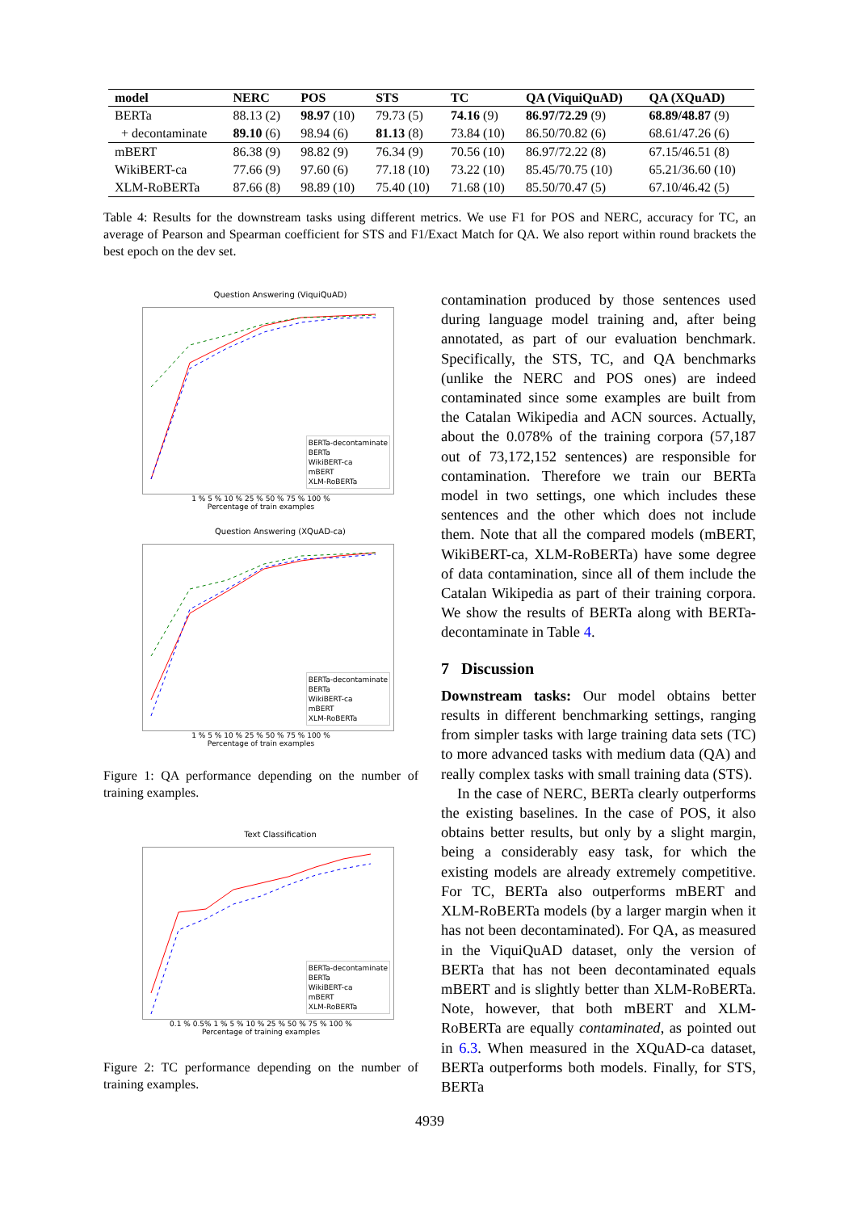| model | NERC | POS | STS | TC | QA (ViquiQuAD) | QA (XQuAD) |
| --- | --- | --- | --- | --- | --- | --- |
| BERTa | 88.13 (2) | 98.97 (10) | 79.73 (5) | 74.16 (9) | 86.97/72.29 (9) | 68.89/48.87 (9) |
| + decontaminate | 89.10 (6) | 98.94 (6) | 81.13 (8) | 73.84 (10) | 86.50/70.82 (6) | 68.61/47.26 (6) |
| mBERT | 86.38 (9) | 98.82 (9) | 76.34 (9) | 70.56 (10) | 86.97/72.22 (8) | 67.15/46.51 (8) |
| WikiBERT-ca | 77.66 (9) | 97.60 (6) | 77.18 (10) | 73.22 (10) | 85.45/70.75 (10) | 65.21/36.60 (10) |
| XLM-RoBERTa | 87.66 (8) | 98.89 (10) | 75.40 (10) | 71.68 (10) | 85.50/70.47 (5) | 67.10/46.42 (5) |
Table 4: Results for the downstream tasks using different metrics. We use F1 for POS and NERC, accuracy for TC, an average of Pearson and Spearman coefficient for STS and F1/Exact Match for QA. We also report within round brackets the best epoch on the dev set.
Question Answering (ViquiQuAD)
BERTa-decontaminate
BERTa
WikiBERT-ca
mBERT
XLM-RoBERTa
1 % 5 % 10 % 25 % 50 % 75 % 100 %
Percentage of train examples
Question Answering (XQuAD-ca)
BERTa-decontaminate
BERTa
WikiBERT-ca
mBERT
XLM-RoBERTa
1 % 5 % 10 % 25 % 50 % 75 % 100 %
Percentage of train examples
Figure 1: QA performance depending on the number of training examples.
Text Classification
BERTa-decontaminate
BERTa
WikiBERT-ca
mBERT
XLM-RoBERTa
0.1 % 0.5% 1 % 5 % 10 % 25 % 50 % 75 % 100 %
Percentage of training examples
Figure 2: TC performance depending on the number of training examples.
contamination produced by those sentences used during language model training and, after being annotated, as part of our evaluation benchmark. Specifically, the STS, TC, and QA benchmarks (unlike the NERC and POS ones) are indeed contaminated since some examples are built from the Catalan Wikipedia and ACN sources. Actually, about the 0.078% of the training corpora (57,187 out of 73,172,152 sentences) are responsible for contamination. Therefore we train our BERTa model in two settings, one which includes these sentences and the other which does not include them. Note that all the compared models (mBERT, WikiBERT-ca, XLM-RoBERTa) have some degree of data contamination, since all of them include the Catalan Wikipedia as part of their training corpora. We show the results of BERTa along with BERTa-decontaminate in Table 4.
7 Discussion
Downstream tasks: Our model obtains better results in different benchmarking settings, ranging from simpler tasks with large training data sets (TC) to more advanced tasks with medium data (QA) and really complex tasks with small training data (STS).
In the case of NERC, BERTa clearly outperforms the existing baselines. In the case of POS, it also obtains better results, but only by a slight margin, being a considerably easy task, for which the existing models are already extremely competitive. For TC, BERTa also outperforms mBERT and XLM-RoBERTa models (by a larger margin when it has not been decontaminated). For QA, as measured in the ViquiQuAD dataset, only the version of BERTa that has not been decontaminated equals mBERT and is slightly better than XLM-RoBERTa. Note, however, that both mBERT and XLM-RoBERTa are equally contaminated, as pointed out in 6.3. When measured in the XQuAD-ca dataset, BERTa outperforms both models. Finally, for STS, BERTa
4939